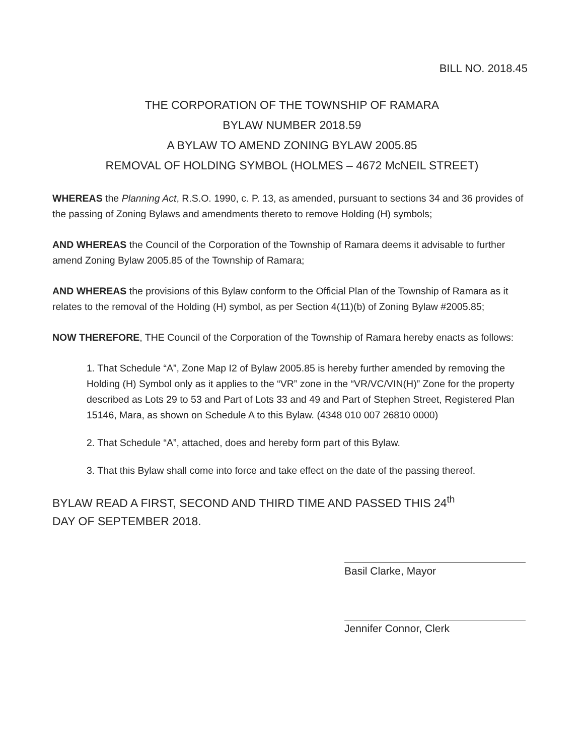BILL NO. 2018.45
THE CORPORATION OF THE TOWNSHIP OF RAMARA
BYLAW NUMBER 2018.59
A BYLAW TO AMEND ZONING BYLAW 2005.85
REMOVAL OF HOLDING SYMBOL (HOLMES – 4672 McNEIL STREET)
WHEREAS the Planning Act, R.S.O. 1990, c. P. 13, as amended, pursuant to sections 34 and 36 provides of the passing of Zoning Bylaws and amendments thereto to remove Holding (H) symbols;
AND WHEREAS the Council of the Corporation of the Township of Ramara deems it advisable to further amend Zoning Bylaw 2005.85 of the Township of Ramara;
AND WHEREAS the provisions of this Bylaw conform to the Official Plan of the Township of Ramara as it relates to the removal of the Holding (H) symbol, as per Section 4(11)(b) of Zoning Bylaw #2005.85;
NOW THEREFORE, THE Council of the Corporation of the Township of Ramara hereby enacts as follows:
1. That Schedule “A”, Zone Map I2 of Bylaw 2005.85 is hereby further amended by removing the Holding (H) Symbol only as it applies to the “VR” zone in the “VR/VC/VIN(H)” Zone for the property described as Lots 29 to 53 and Part of Lots 33 and 49 and Part of Stephen Street, Registered Plan 15146, Mara, as shown on Schedule A to this Bylaw. (4348 010 007 26810 0000)
2. That Schedule “A”, attached, does and hereby form part of this Bylaw.
3. That this Bylaw shall come into force and take effect on the date of the passing thereof.
BYLAW READ A FIRST, SECOND AND THIRD TIME AND PASSED THIS 24<sup>th</sup>
DAY OF SEPTEMBER 2018.
Basil Clarke, Mayor
Jennifer Connor, Clerk